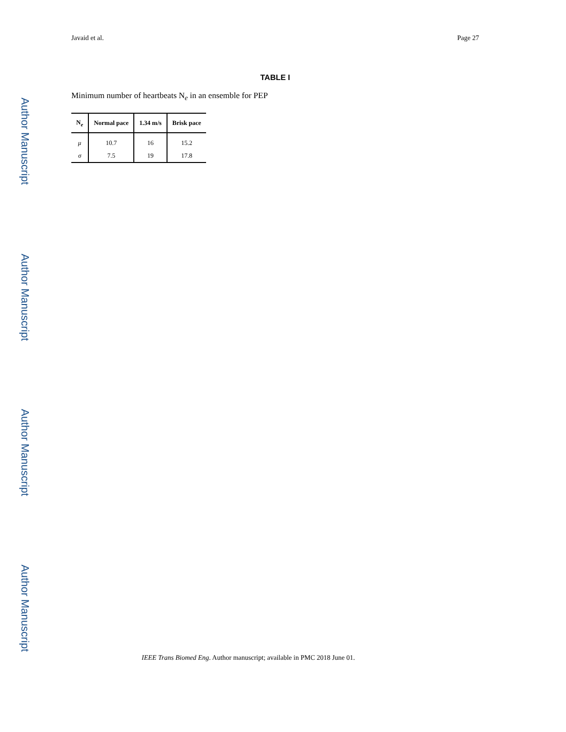Author Manuscript
Author Manuscript
Author Manuscript
Author Manuscript
Javaid et al. Page 27
TABLE I
Minimum number of heartbeats N<sub>e</sub> in an ensemble for PEP
| N<sub>e</sub> | Normal pace | 1.34 m/s | Brisk pace |
| --- | --- | --- | --- |
| μ | 10.7 | 16 | 15.2 |
| σ | 7.5 | 19 | 17.8 |
IEEE Trans Biomed Eng. Author manuscript; available in PMC 2018 June 01.